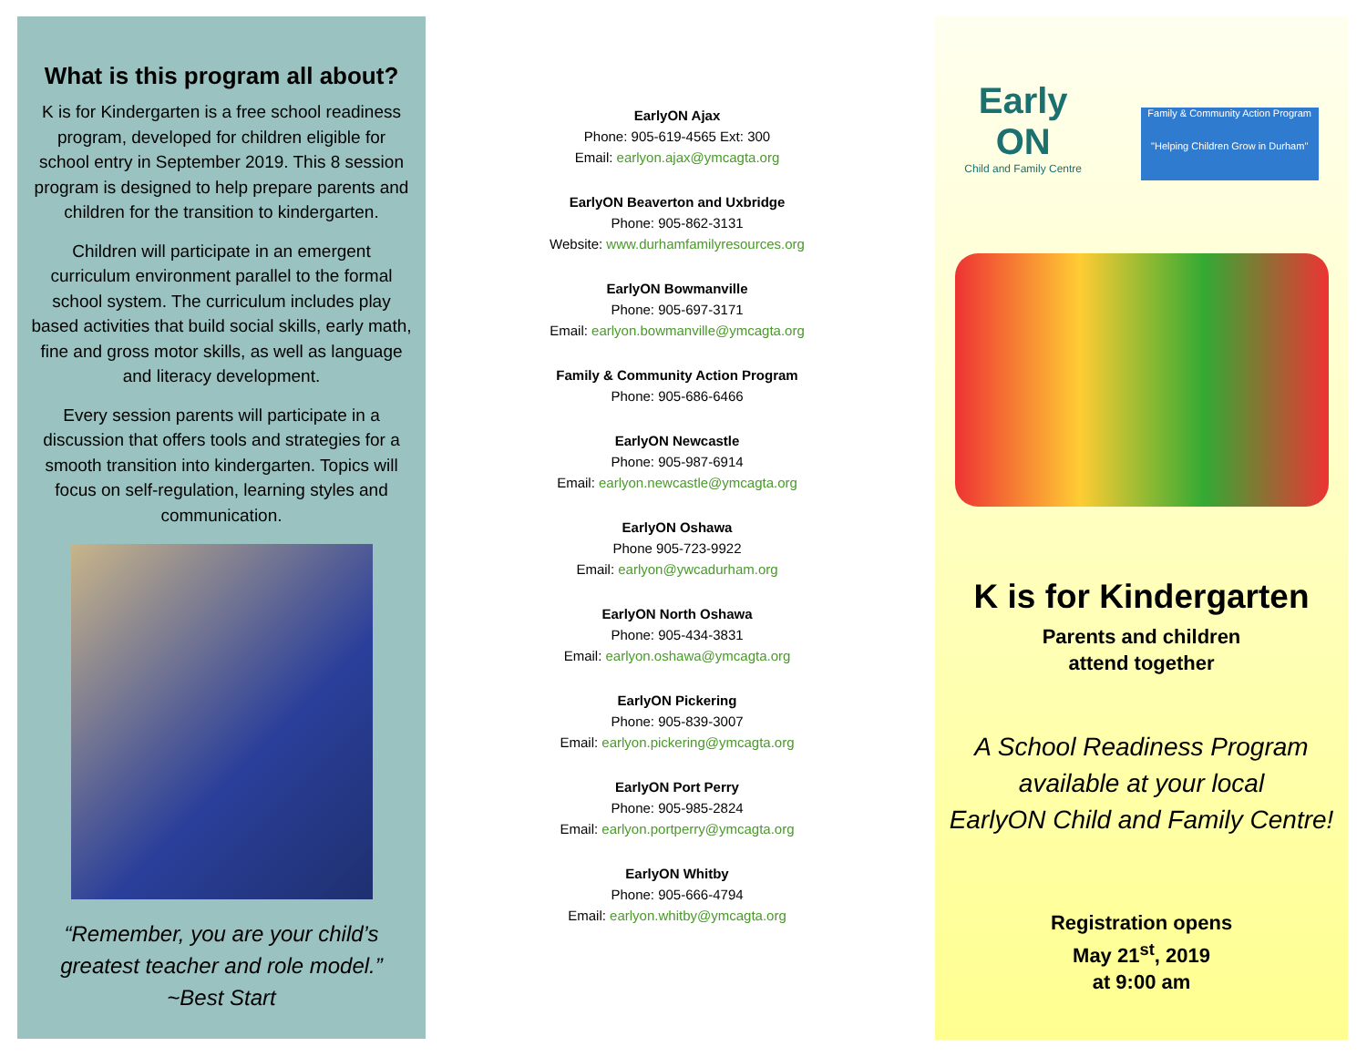What is this program all about?
K is for Kindergarten is a free school readiness program, developed for children eligible for school entry in September 2019. This 8 session program is designed to help prepare parents and children for the transition to kindergarten.
Children will participate in an emergent curriculum environment parallel to the formal school system. The curriculum includes play based activities that build social skills, early math, fine and gross motor skills, as well as language and literacy development.
Every session parents will participate in a discussion that offers tools and strategies for a smooth transition into kindergarten. Topics will focus on self-regulation, learning styles and communication.
“Remember, you are your child’s
greatest teacher and role model.”
~Best Start
EarlyON Ajax
Phone: 905-619-4565 Ext: 300
Email: earlyon.ajax@ymcagta.org
EarlyON Beaverton and Uxbridge
Phone: 905-862-3131
Website: www.durhamfamilyresources.org
EarlyON Bowmanville
Phone: 905-697-3171
Email: earlyon.bowmanville@ymcagta.org
Family & Community Action Program
Phone: 905-686-6466
EarlyON Newcastle
Phone: 905-987-6914
Email: earlyon.newcastle@ymcagta.org
EarlyON Oshawa
Phone 905-723-9922
Email: earlyon@ywcadurham.org
EarlyON North Oshawa
Phone: 905-434-3831
Email: earlyon.oshawa@ymcagta.org
EarlyON Pickering
Phone: 905-839-3007
Email: earlyon.pickering@ymcagta.org
EarlyON Port Perry
Phone: 905-985-2824
Email: earlyon.portperry@ymcagta.org
EarlyON Whitby
Phone: 905-666-4794
Email: earlyon.whitby@ymcagta.org
Early
ON
Child and Family Centre
Family & Community Action Program
"Helping Children Grow in Durham"
K is for Kindergarten
Parents and children
attend together
A School Readiness Program
available at your local
EarlyON Child and Family Centre!
Registration opens
May 21<sup>st</sup>, 2019
at 9:00 am